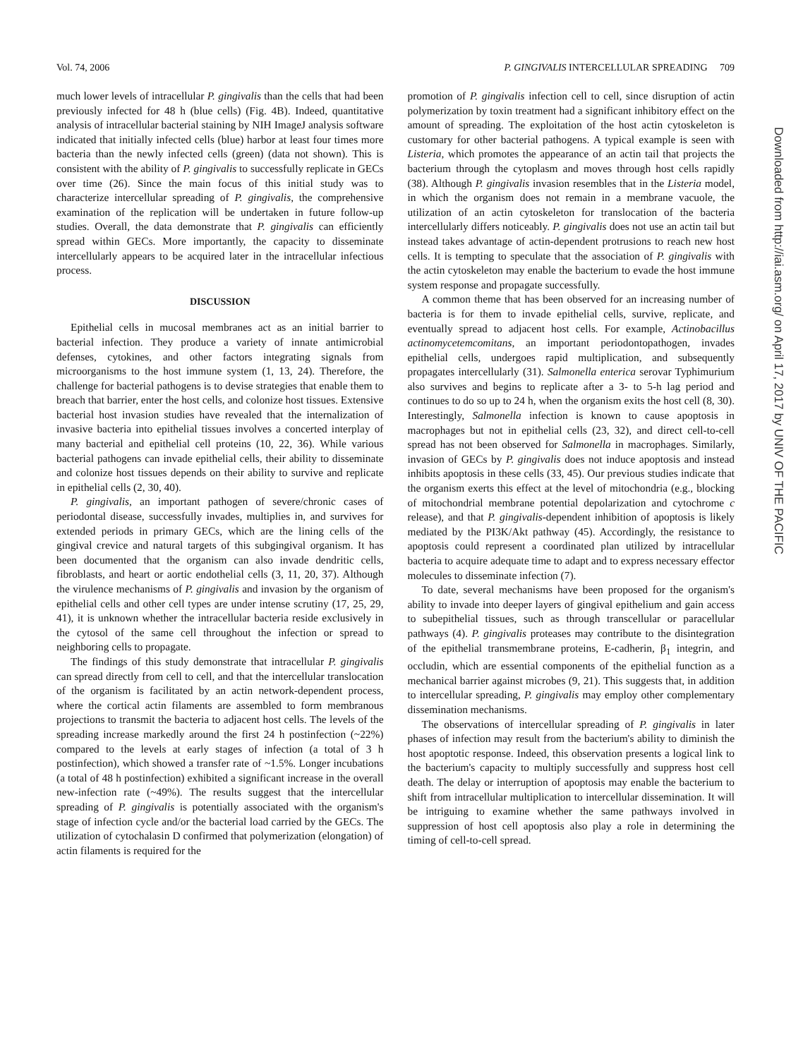Vol. 74, 2006 P. GINGIVALIS INTERCELLULAR SPREADING 709
much lower levels of intracellular P. gingivalis than the cells that had been previously infected for 48 h (blue cells) (Fig. 4B). Indeed, quantitative analysis of intracellular bacterial staining by NIH ImageJ analysis software indicated that initially infected cells (blue) harbor at least four times more bacteria than the newly infected cells (green) (data not shown). This is consistent with the ability of P. gingivalis to successfully replicate in GECs over time (26). Since the main focus of this initial study was to characterize intercellular spreading of P. gingivalis, the comprehensive examination of the replication will be undertaken in future follow-up studies. Overall, the data demonstrate that P. gingivalis can efficiently spread within GECs. More importantly, the capacity to disseminate intercellularly appears to be acquired later in the intracellular infectious process.
DISCUSSION
Epithelial cells in mucosal membranes act as an initial barrier to bacterial infection. They produce a variety of innate antimicrobial defenses, cytokines, and other factors integrating signals from microorganisms to the host immune system (1, 13, 24). Therefore, the challenge for bacterial pathogens is to devise strategies that enable them to breach that barrier, enter the host cells, and colonize host tissues. Extensive bacterial host invasion studies have revealed that the internalization of invasive bacteria into epithelial tissues involves a concerted interplay of many bacterial and epithelial cell proteins (10, 22, 36). While various bacterial pathogens can invade epithelial cells, their ability to disseminate and colonize host tissues depends on their ability to survive and replicate in epithelial cells (2, 30, 40).
P. gingivalis, an important pathogen of severe/chronic cases of periodontal disease, successfully invades, multiplies in, and survives for extended periods in primary GECs, which are the lining cells of the gingival crevice and natural targets of this subgingival organism. It has been documented that the organism can also invade dendritic cells, fibroblasts, and heart or aortic endothelial cells (3, 11, 20, 37). Although the virulence mechanisms of P. gingivalis and invasion by the organism of epithelial cells and other cell types are under intense scrutiny (17, 25, 29, 41), it is unknown whether the intracellular bacteria reside exclusively in the cytosol of the same cell throughout the infection or spread to neighboring cells to propagate.
The findings of this study demonstrate that intracellular P. gingivalis can spread directly from cell to cell, and that the intercellular translocation of the organism is facilitated by an actin network-dependent process, where the cortical actin filaments are assembled to form membranous projections to transmit the bacteria to adjacent host cells. The levels of the spreading increase markedly around the first 24 h postinfection (~22%) compared to the levels at early stages of infection (a total of 3 h postinfection), which showed a transfer rate of ~1.5%. Longer incubations (a total of 48 h postinfection) exhibited a significant increase in the overall new-infection rate (~49%). The results suggest that the intercellular spreading of P. gingivalis is potentially associated with the organism's stage of infection cycle and/or the bacterial load carried by the GECs. The utilization of cytochalasin D confirmed that polymerization (elongation) of actin filaments is required for the
promotion of P. gingivalis infection cell to cell, since disruption of actin polymerization by toxin treatment had a significant inhibitory effect on the amount of spreading. The exploitation of the host actin cytoskeleton is customary for other bacterial pathogens. A typical example is seen with Listeria, which promotes the appearance of an actin tail that projects the bacterium through the cytoplasm and moves through host cells rapidly (38). Although P. gingivalis invasion resembles that in the Listeria model, in which the organism does not remain in a membrane vacuole, the utilization of an actin cytoskeleton for translocation of the bacteria intercellularly differs noticeably. P. gingivalis does not use an actin tail but instead takes advantage of actin-dependent protrusions to reach new host cells. It is tempting to speculate that the association of P. gingivalis with the actin cytoskeleton may enable the bacterium to evade the host immune system response and propagate successfully.
A common theme that has been observed for an increasing number of bacteria is for them to invade epithelial cells, survive, replicate, and eventually spread to adjacent host cells. For example, Actinobacillus actinomycetemcomitans, an important periodontopathogen, invades epithelial cells, undergoes rapid multiplication, and subsequently propagates intercellularly (31). Salmonella enterica serovar Typhimurium also survives and begins to replicate after a 3- to 5-h lag period and continues to do so up to 24 h, when the organism exits the host cell (8, 30). Interestingly, Salmonella infection is known to cause apoptosis in macrophages but not in epithelial cells (23, 32), and direct cell-to-cell spread has not been observed for Salmonella in macrophages. Similarly, invasion of GECs by P. gingivalis does not induce apoptosis and instead inhibits apoptosis in these cells (33, 45). Our previous studies indicate that the organism exerts this effect at the level of mitochondria (e.g., blocking of mitochondrial membrane potential depolarization and cytochrome c release), and that P. gingivalis-dependent inhibition of apoptosis is likely mediated by the PI3K/Akt pathway (45). Accordingly, the resistance to apoptosis could represent a coordinated plan utilized by intracellular bacteria to acquire adequate time to adapt and to express necessary effector molecules to disseminate infection (7).
To date, several mechanisms have been proposed for the organism's ability to invade into deeper layers of gingival epithelium and gain access to subepithelial tissues, such as through transcellular or paracellular pathways (4). P. gingivalis proteases may contribute to the disintegration of the epithelial transmembrane proteins, E-cadherin, β<sub>1</sub> integrin, and occludin, which are essential components of the epithelial function as a mechanical barrier against microbes (9, 21). This suggests that, in addition to intercellular spreading, P. gingivalis may employ other complementary dissemination mechanisms.
The observations of intercellular spreading of P. gingivalis in later phases of infection may result from the bacterium's ability to diminish the host apoptotic response. Indeed, this observation presents a logical link to the bacterium's capacity to multiply successfully and suppress host cell death. The delay or interruption of apoptosis may enable the bacterium to shift from intracellular multiplication to intercellular dissemination. It will be intriguing to examine whether the same pathways involved in suppression of host cell apoptosis also play a role in determining the timing of cell-to-cell spread.
Downloaded from http://iai.asm.org/ on April 17, 2017 by UNIV OF THE PACIFIC